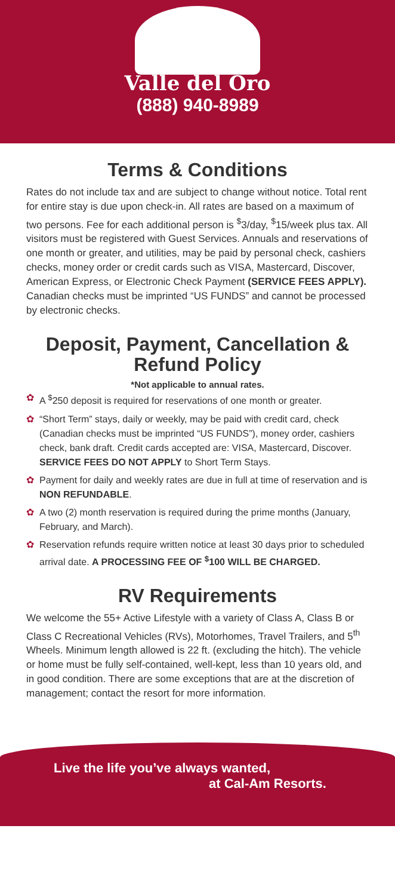Valle del Oro
(888) 940-8989
Terms & Conditions
Rates do not include tax and are subject to change without notice. Total rent for entire stay is due upon check-in. All rates are based on a maximum of two persons. Fee for each additional person is <sup>$</sup>3/day, <sup>$</sup>15/week plus tax. All visitors must be registered with Guest Services. Annuals and reservations of one month or greater, and utilities, may be paid by personal check, cashiers checks, money order or credit cards such as VISA, Mastercard, Discover, American Express, or Electronic Check Payment (SERVICE FEES APPLY).
Canadian checks must be imprinted “US FUNDS” and cannot be processed by electronic checks.
Deposit, Payment, Cancellation &
Refund Policy
*Not applicable to annual rates.
✿ A <sup>$</sup>250 deposit is required for reservations of one month or greater.
✿ “Short Term” stays, daily or weekly, may be paid with credit card, check (Canadian checks must be imprinted “US FUNDS”), money order, cashiers check, bank draft. Credit cards accepted are: VISA, Mastercard, Discover. SERVICE FEES DO NOT APPLY to Short Term Stays.
✿ Payment for daily and weekly rates are due in full at time of reservation and is NON REFUNDABLE.
✿ A two (2) month reservation is required during the prime months (January, February, and March).
✿ Reservation refunds require written notice at least 30 days prior to scheduled arrival date. A PROCESSING FEE OF <sup>$</sup>100 WILL BE CHARGED.
RV Requirements
We welcome the 55+ Active Lifestyle with a variety of Class A, Class B or Class C Recreational Vehicles (RVs), Motorhomes, Travel Trailers, and 5<sup>th</sup> Wheels. Minimum length allowed is 22 ft. (excluding the hitch). The vehicle or home must be fully self-contained, well-kept, less than 10 years old, and in good condition. There are some exceptions that are at the discretion of management; contact the resort for more information.
Live the life you’ve always wanted,
at Cal-Am Resorts.